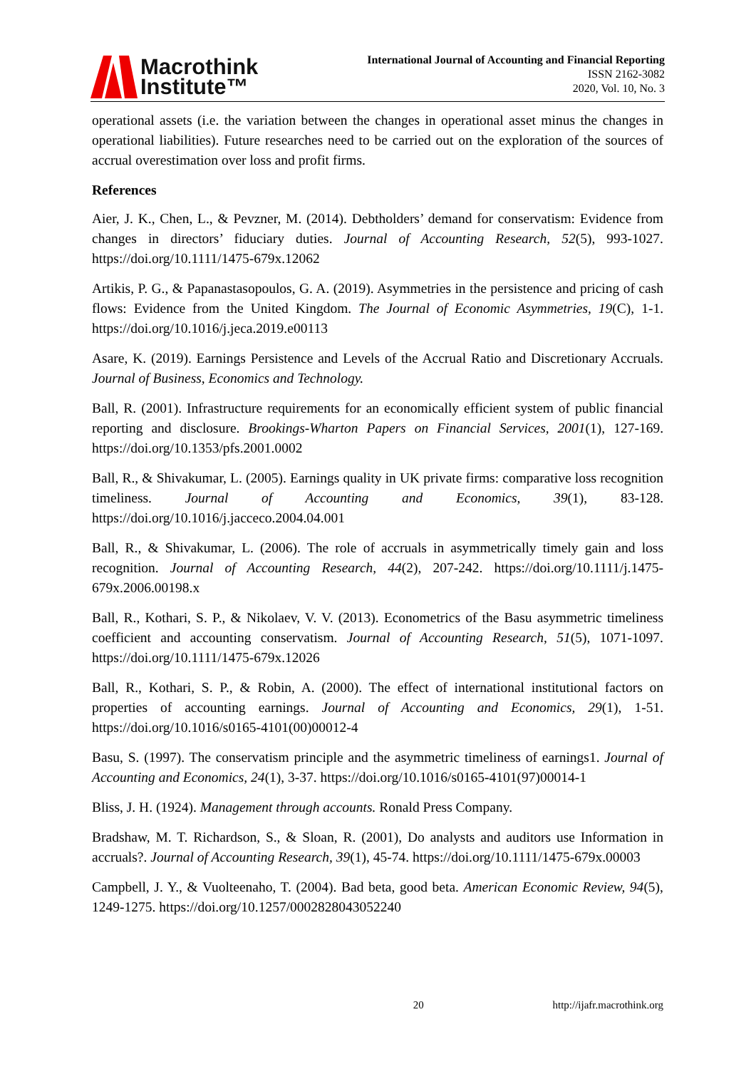Macrothink
Institute™
International Journal of Accounting and Financial Reporting
ISSN 2162-3082
2020, Vol. 10, No. 3
operational assets (i.e. the variation between the changes in operational asset minus the changes in operational liabilities). Future researches need to be carried out on the exploration of the sources of accrual overestimation over loss and profit firms.
References
Aier, J. K., Chen, L., & Pevzner, M. (2014). Debtholders’ demand for conservatism: Evidence from changes in directors’ fiduciary duties. Journal of Accounting Research, 52(5), 993-1027. https://doi.org/10.1111/1475-679x.12062
Artikis, P. G., & Papanastasopoulos, G. A. (2019). Asymmetries in the persistence and pricing of cash flows: Evidence from the United Kingdom. The Journal of Economic Asymmetries, 19(C), 1-1. https://doi.org/10.1016/j.jeca.2019.e00113
Asare, K. (2019). Earnings Persistence and Levels of the Accrual Ratio and Discretionary Accruals. Journal of Business, Economics and Technology.
Ball, R. (2001). Infrastructure requirements for an economically efficient system of public financial reporting and disclosure. Brookings-Wharton Papers on Financial Services, 2001(1), 127-169. https://doi.org/10.1353/pfs.2001.0002
Ball, R., & Shivakumar, L. (2005). Earnings quality in UK private firms: comparative loss recognition timeliness. Journal of Accounting and Economics, 39(1), 83-128. https://doi.org/10.1016/j.jacceco.2004.04.001
Ball, R., & Shivakumar, L. (2006). The role of accruals in asymmetrically timely gain and loss recognition. Journal of Accounting Research, 44(2), 207-242. https://doi.org/10.1111/j.1475-679x.2006.00198.x
Ball, R., Kothari, S. P., & Nikolaev, V. V. (2013). Econometrics of the Basu asymmetric timeliness coefficient and accounting conservatism. Journal of Accounting Research, 51(5), 1071-1097. https://doi.org/10.1111/1475-679x.12026
Ball, R., Kothari, S. P., & Robin, A. (2000). The effect of international institutional factors on properties of accounting earnings. Journal of Accounting and Economics, 29(1), 1-51. https://doi.org/10.1016/s0165-4101(00)00012-4
Basu, S. (1997). The conservatism principle and the asymmetric timeliness of earnings1. Journal of Accounting and Economics, 24(1), 3-37. https://doi.org/10.1016/s0165-4101(97)00014-1
Bliss, J. H. (1924). Management through accounts. Ronald Press Company.
Bradshaw, M. T. Richardson, S., & Sloan, R. (2001), Do analysts and auditors use Information in accruals?. Journal of Accounting Research, 39(1), 45-74. https://doi.org/10.1111/1475-679x.00003
Campbell, J. Y., & Vuolteenaho, T. (2004). Bad beta, good beta. American Economic Review, 94(5), 1249-1275. https://doi.org/10.1257/0002828043052240
20 http://ijafr.macrothink.org